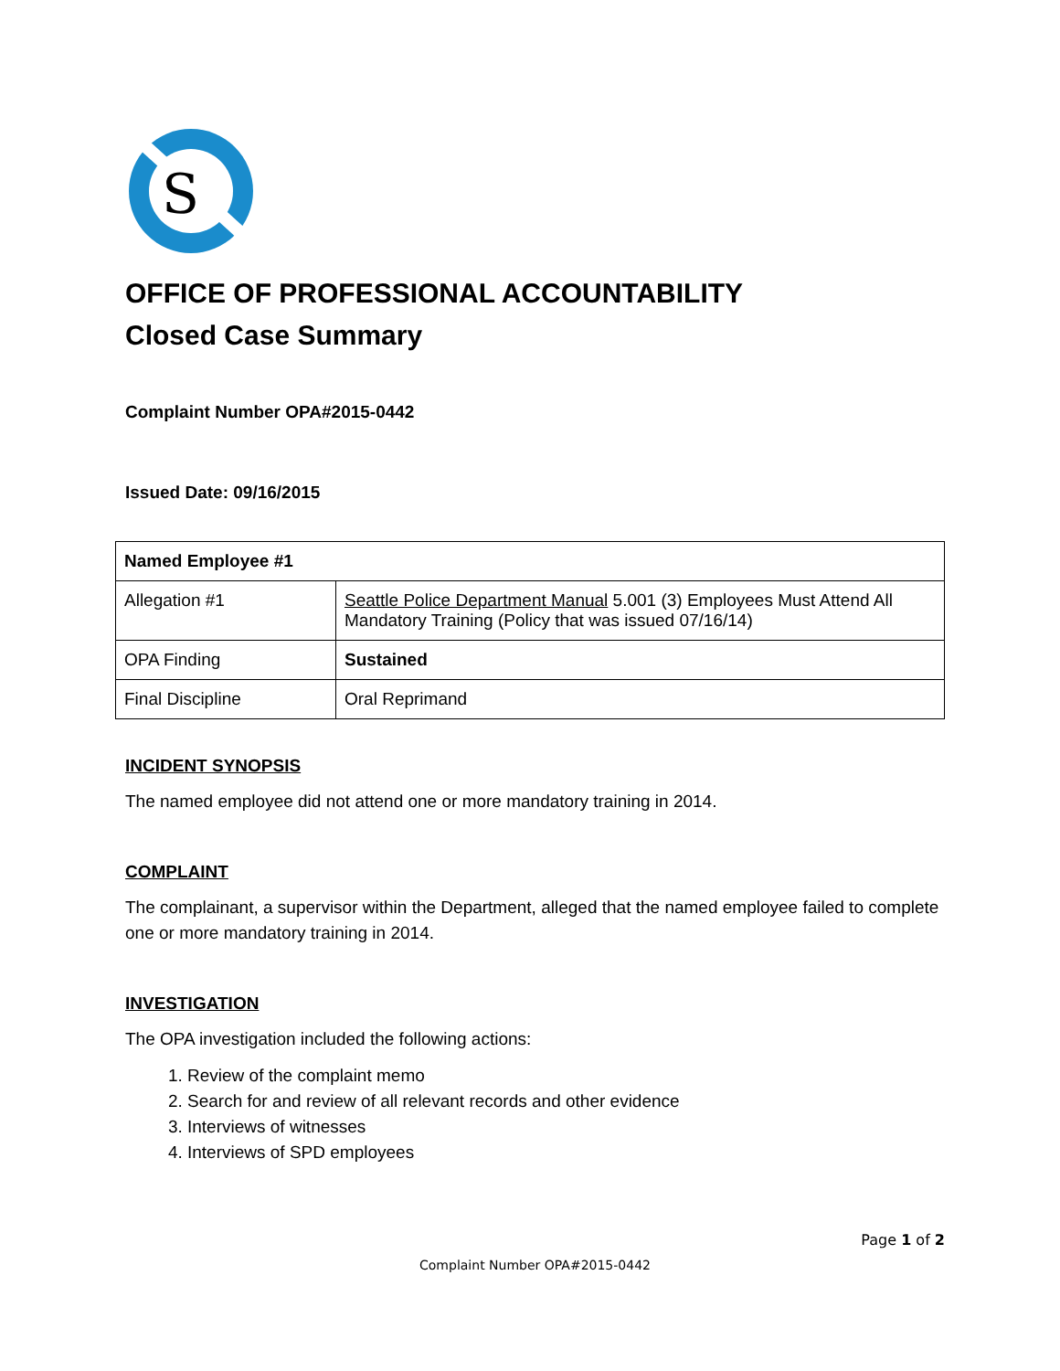S
OFFICE OF PROFESSIONAL ACCOUNTABILITY
Closed Case Summary
Complaint Number OPA#2015-0442
Issued Date: 09/16/2015
| Named Employee #1 | |
| Allegation #1 | Seattle Police Department Manual 5.001 (3) Employees Must Attend All Mandatory Training (Policy that was issued 07/16/14) |
| OPA Finding | Sustained |
| Final Discipline | Oral Reprimand |
INCIDENT SYNOPSIS
The named employee did not attend one or more mandatory training in 2014.
COMPLAINT
The complainant, a supervisor within the Department, alleged that the named employee failed to complete one or more mandatory training in 2014.
INVESTIGATION
The OPA investigation included the following actions:
1. Review of the complaint memo
2. Search for and review of all relevant records and other evidence
3. Interviews of witnesses
4. Interviews of SPD employees
Page 1 of 2
Complaint Number OPA#2015-0442